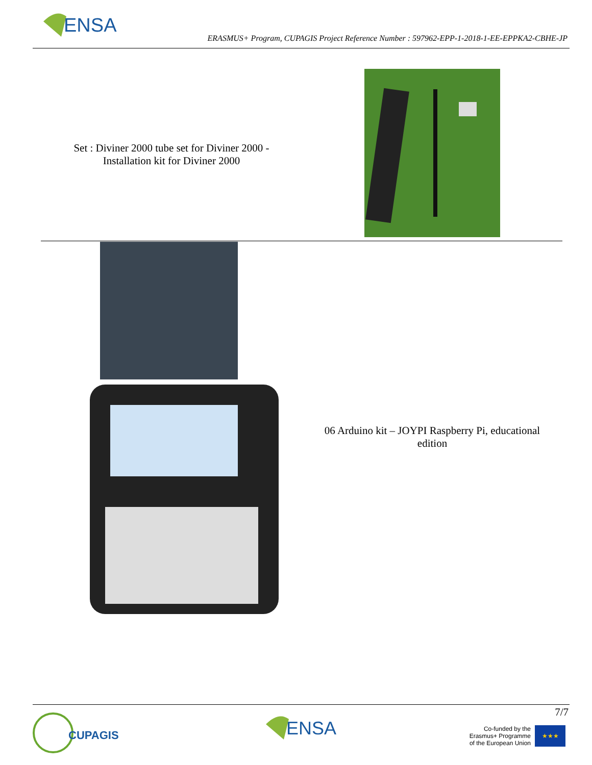ENSA
ERASMUS+ Program, CUPAGIS Project Reference Number : 597962-EPP-1-2018-1-EE-EPPKA2-CBHE-JP
| Set : Diviner 2000 tube set for Diviner 2000 - Installation kit for Diviner 2000 | |
| | 06 Arduino kit – JOYPI Raspberry Pi, educational edition |
CUPAGIS
ENSA
7/7
Co-funded by the
Erasmus+ Programme
of the European Union
★★★